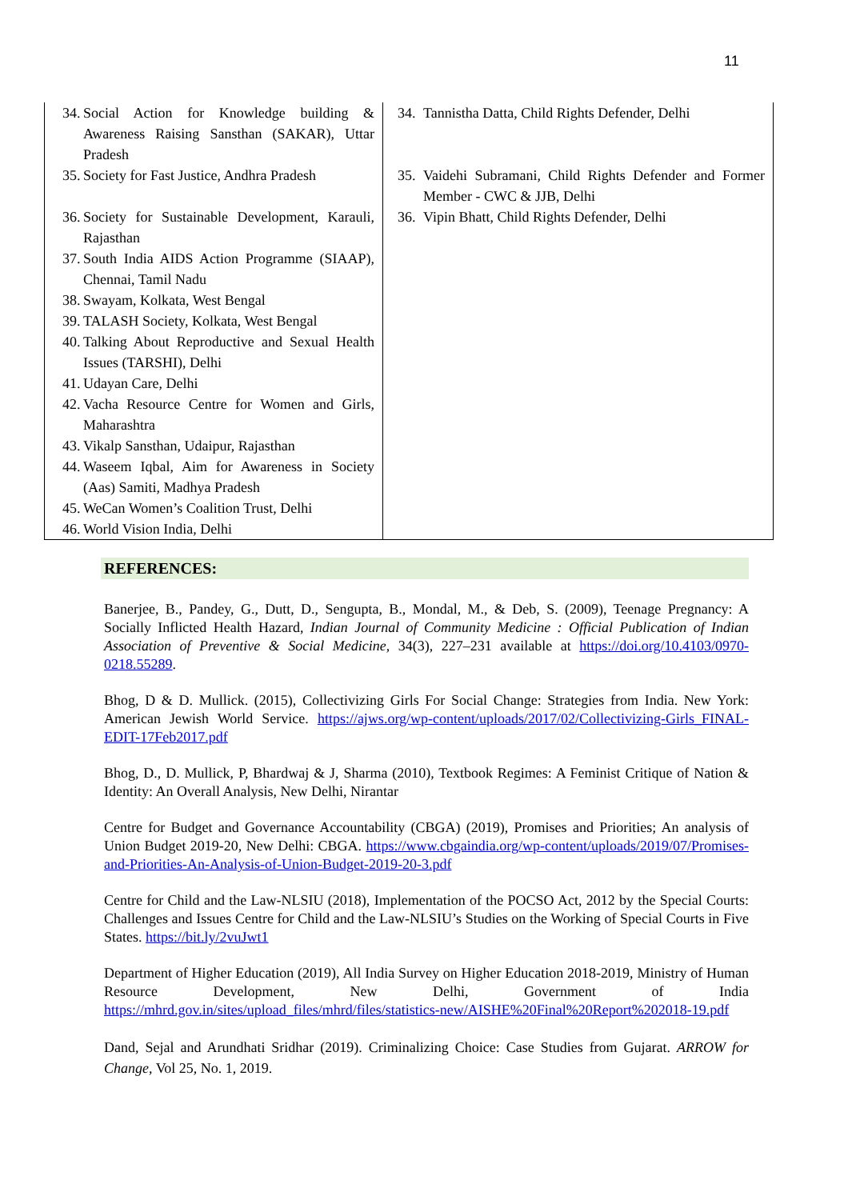11
| 34. Social Action for Knowledge building & Awareness Raising Sansthan (SAKAR), Uttar Pradesh 35. Society for Fast Justice, Andhra Pradesh 36. Society for Sustainable Development, Karauli, Rajasthan 37. South India AIDS Action Programme (SIAAP), Chennai, Tamil Nadu 38. Swayam, Kolkata, West Bengal 39. TALASH Society, Kolkata, West Bengal 40. Talking About Reproductive and Sexual Health Issues (TARSHI), Delhi 41. Udayan Care, Delhi 42. Vacha Resource Centre for Women and Girls, Maharashtra 43. Vikalp Sansthan, Udaipur, Rajasthan 44. Waseem Iqbal, Aim for Awareness in Society (Aas) Samiti, Madhya Pradesh 45. WeCan Women’s Coalition Trust, Delhi 46. World Vision India, Delhi | 34. Tannistha Datta, Child Rights Defender, Delhi 35. Vaidehi Subramani, Child Rights Defender and Former Member - CWC & JJB, Delhi 36. Vipin Bhatt, Child Rights Defender, Delhi |
REFERENCES:
Banerjee, B., Pandey, G., Dutt, D., Sengupta, B., Mondal, M., & Deb, S. (2009), Teenage Pregnancy: A Socially Inflicted Health Hazard, Indian Journal of Community Medicine : Official Publication of Indian Association of Preventive & Social Medicine, 34(3), 227–231 available at https://doi.org/10.4103/0970-0218.55289.
Bhog, D & D. Mullick. (2015), Collectivizing Girls For Social Change: Strategies from India. New York: American Jewish World Service. https://ajws.org/wp-content/uploads/2017/02/Collectivizing-Girls_FINAL-EDIT-17Feb2017.pdf
Bhog, D., D. Mullick, P, Bhardwaj & J, Sharma (2010), Textbook Regimes: A Feminist Critique of Nation & Identity: An Overall Analysis, New Delhi, Nirantar
Centre for Budget and Governance Accountability (CBGA) (2019), Promises and Priorities; An analysis of Union Budget 2019-20, New Delhi: CBGA. https://www.cbgaindia.org/wp-content/uploads/2019/07/Promises-and-Priorities-An-Analysis-of-Union-Budget-2019-20-3.pdf
Centre for Child and the Law-NLSIU (2018), Implementation of the POCSO Act, 2012 by the Special Courts: Challenges and Issues Centre for Child and the Law-NLSIU’s Studies on the Working of Special Courts in Five States. https://bit.ly/2vuJwt1
Department of Higher Education (2019), All India Survey on Higher Education 2018-2019, Ministry of Human Resource Development, New Delhi, Government of India https://mhrd.gov.in/sites/upload_files/mhrd/files/statistics-new/AISHE%20Final%20Report%202018-19.pdf
Dand, Sejal and Arundhati Sridhar (2019). Criminalizing Choice: Case Studies from Gujarat. ARROW for Change, Vol 25, No. 1, 2019.